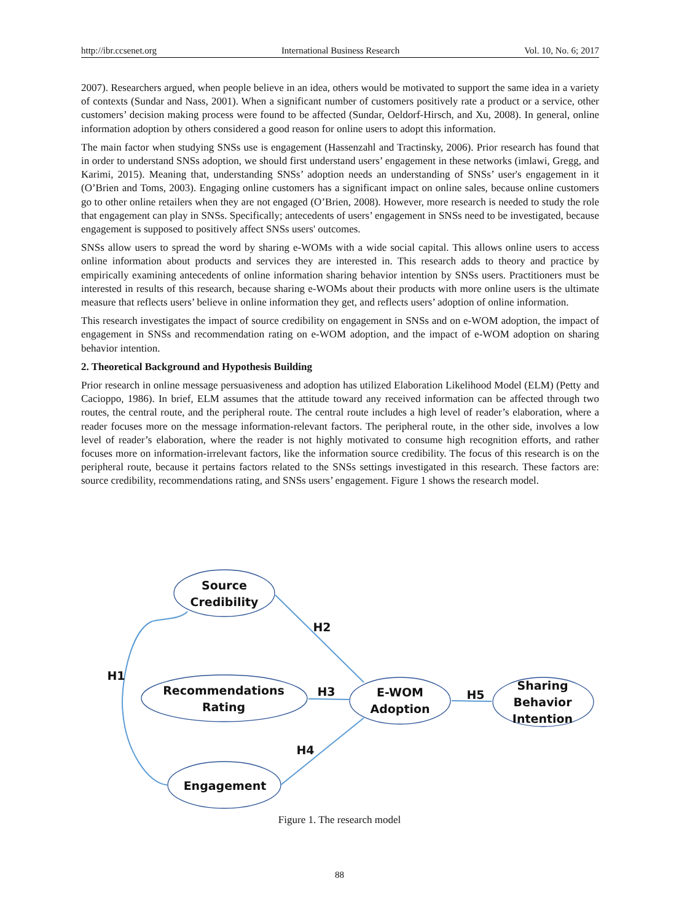http://ibr.ccsenet.org International Business Research Vol. 10, No. 6; 2017
2007). Researchers argued, when people believe in an idea, others would be motivated to support the same idea in a variety of contexts (Sundar and Nass, 2001). When a significant number of customers positively rate a product or a service, other customers’ decision making process were found to be affected (Sundar, Oeldorf-Hirsch, and Xu, 2008). In general, online information adoption by others considered a good reason for online users to adopt this information.
The main factor when studying SNSs use is engagement (Hassenzahl and Tractinsky, 2006). Prior research has found that in order to understand SNSs adoption, we should first understand users’ engagement in these networks (imlawi, Gregg, and Karimi, 2015). Meaning that, understanding SNSs’ adoption needs an understanding of SNSs’ user's engagement in it (O’Brien and Toms, 2003). Engaging online customers has a significant impact on online sales, because online customers go to other online retailers when they are not engaged (O’Brien, 2008). However, more research is needed to study the role that engagement can play in SNSs. Specifically; antecedents of users’ engagement in SNSs need to be investigated, because engagement is supposed to positively affect SNSs users' outcomes.
SNSs allow users to spread the word by sharing e-WOMs with a wide social capital. This allows online users to access online information about products and services they are interested in. This research adds to theory and practice by empirically examining antecedents of online information sharing behavior intention by SNSs users. Practitioners must be interested in results of this research, because sharing e-WOMs about their products with more online users is the ultimate measure that reflects users’ believe in online information they get, and reflects users’ adoption of online information.
This research investigates the impact of source credibility on engagement in SNSs and on e-WOM adoption, the impact of engagement in SNSs and recommendation rating on e-WOM adoption, and the impact of e-WOM adoption on sharing behavior intention.
2. Theoretical Background and Hypothesis Building
Prior research in online message persuasiveness and adoption has utilized Elaboration Likelihood Model (ELM) (Petty and Cacioppo, 1986). In brief, ELM assumes that the attitude toward any received information can be affected through two routes, the central route, and the peripheral route. The central route includes a high level of reader’s elaboration, where a reader focuses more on the message information-relevant factors. The peripheral route, in the other side, involves a low level of reader’s elaboration, where the reader is not highly motivated to consume high recognition efforts, and rather focuses more on information-irrelevant factors, like the information source credibility. The focus of this research is on the peripheral route, because it pertains factors related to the SNSs settings investigated in this research. These factors are: source credibility, recommendations rating, and SNSs users’ engagement. Figure 1 shows the research model.
Source
Credibility
Recommendations
Rating
E-WOM
Adoption
Sharing
Behavior
Intention
Engagement
H1
H2
H3
H4
H5
Figure 1. The research model
88